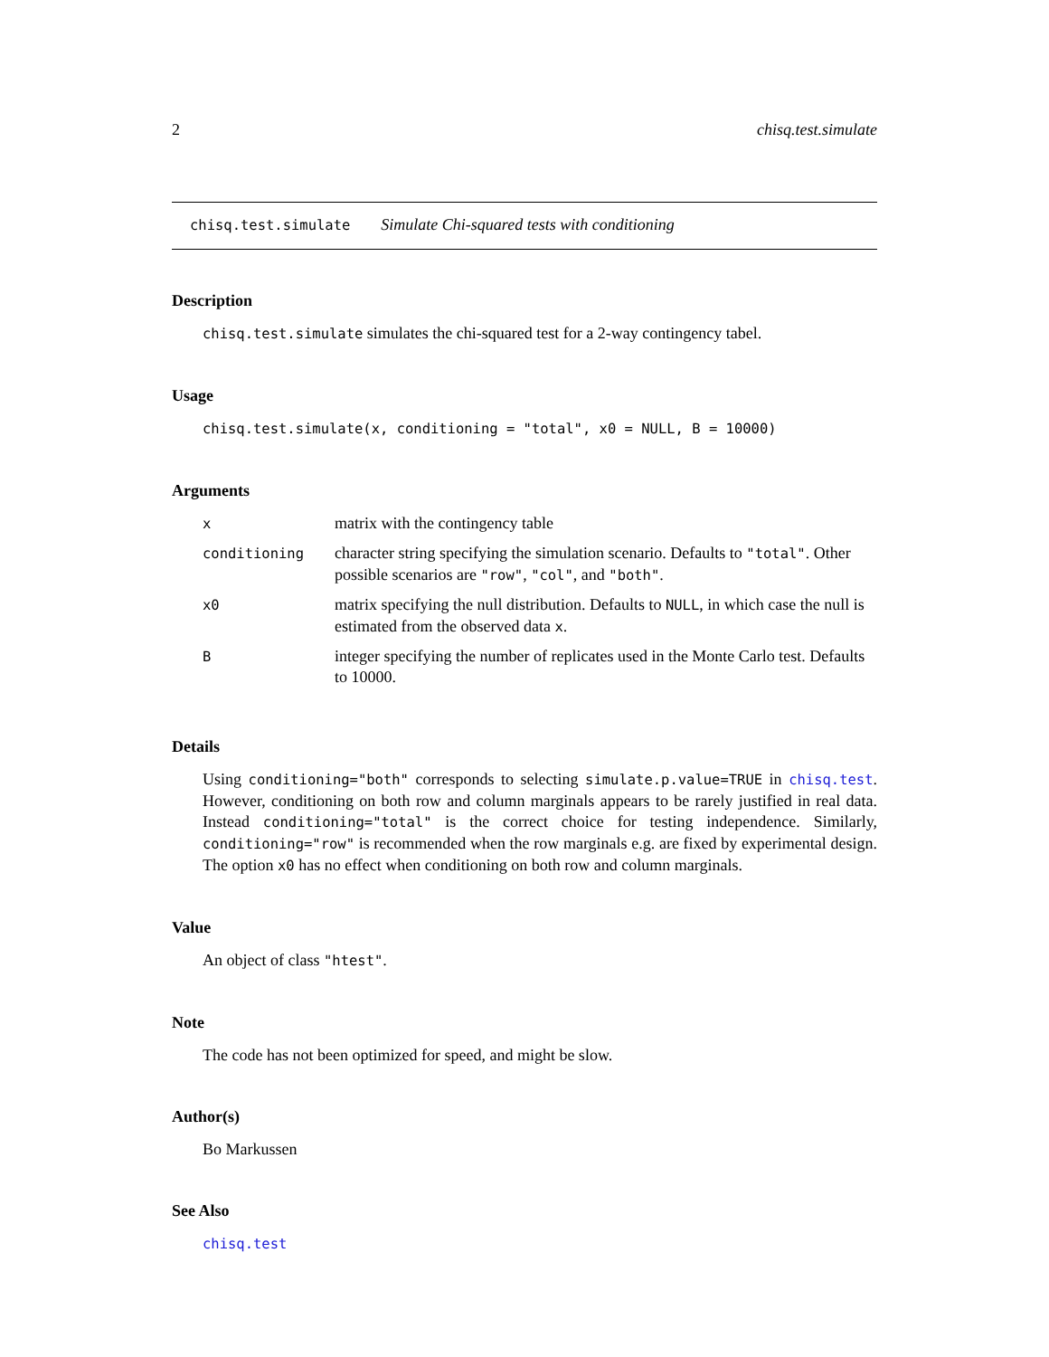2 chisq.test.simulate
chisq.test.simulate Simulate Chi-squared tests with conditioning
Description
chisq.test.simulate simulates the chi-squared test for a 2-way contingency tabel.
Usage
chisq.test.simulate(x, conditioning = "total", x0 = NULL, B = 10000)
Arguments
| x | matrix with the contingency table |
| conditioning | character string specifying the simulation scenario. Defaults to "total" . Other possible scenarios are "row" , "col" , and "both" . |
| x0 | matrix specifying the null distribution. Defaults to NULL , in which case the null is estimated from the observed data x . |
| B | integer specifying the number of replicates used in the Monte Carlo test. Defaults to 10000. |
Details
Using conditioning="both" corresponds to selecting simulate.p.value=TRUE in chisq.test. However, conditioning on both row and column marginals appears to be rarely justified in real data. Instead conditioning="total" is the correct choice for testing independence. Similarly, conditioning="row" is recommended when the row marginals e.g. are fixed by experimental design. The option x0 has no effect when conditioning on both row and column marginals.
Value
An object of class "htest".
Note
The code has not been optimized for speed, and might be slow.
Author(s)
Bo Markussen
See Also
chisq.test